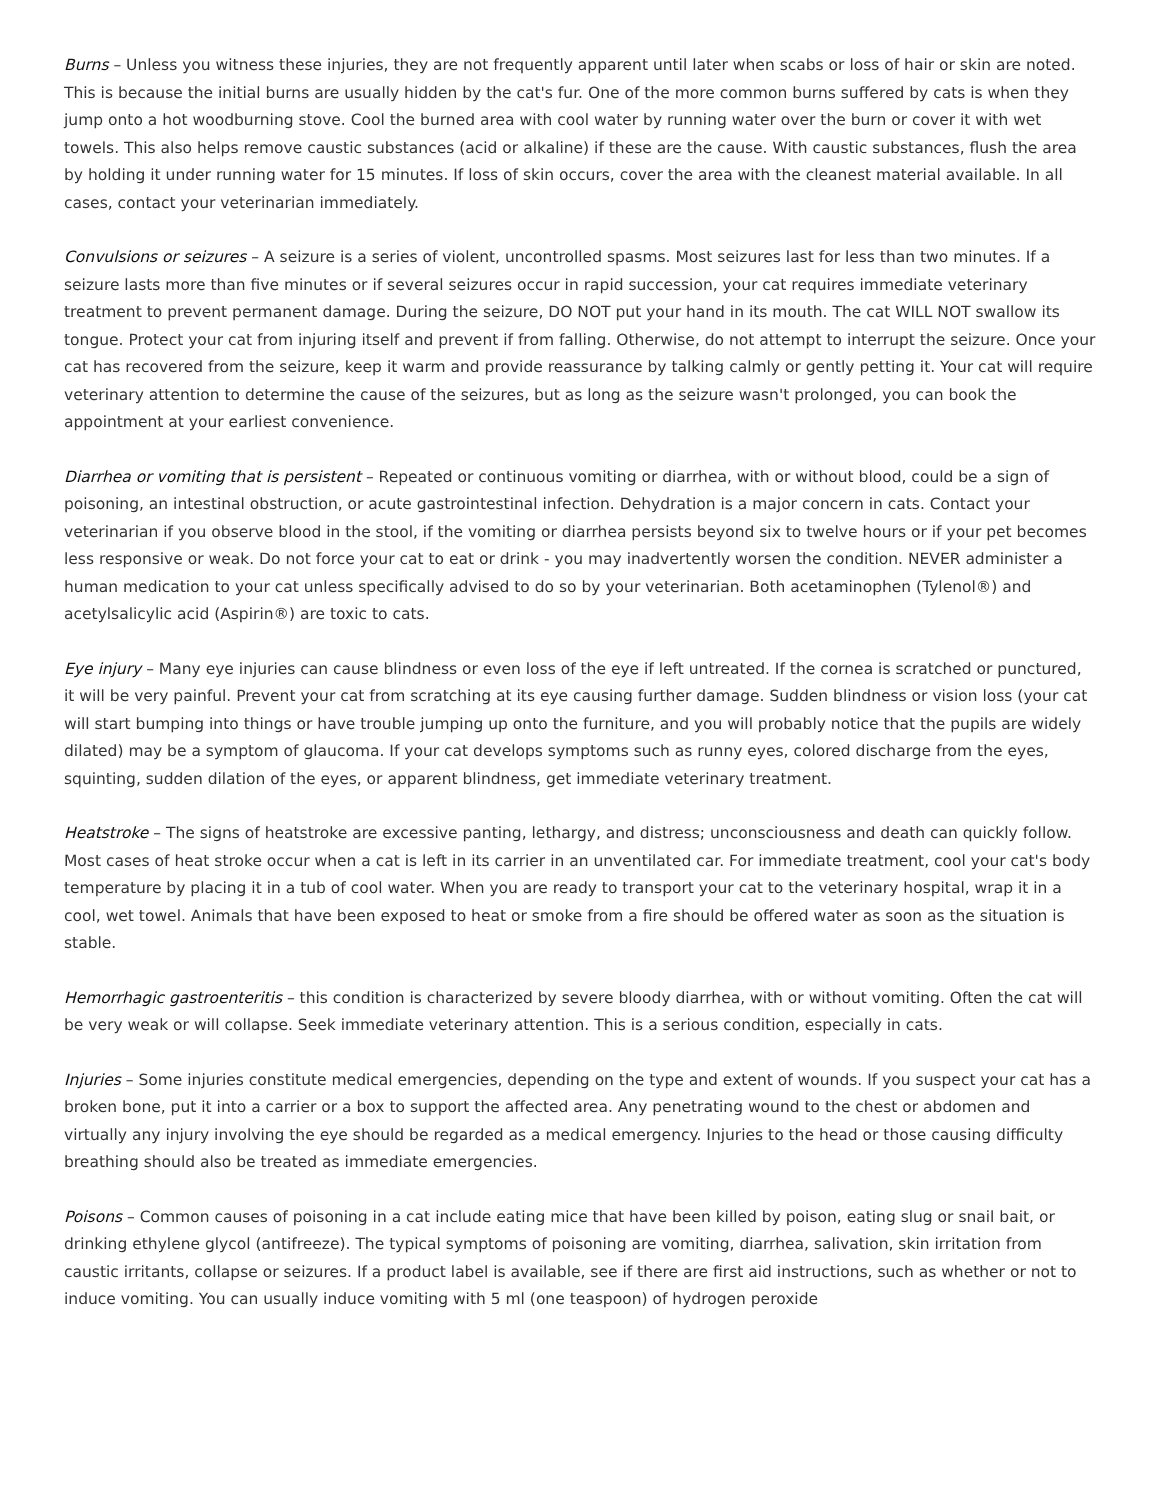Burns – Unless you witness these injuries, they are not frequently apparent until later when scabs or loss of hair or skin are noted. This is because the initial burns are usually hidden by the cat's fur. One of the more common burns suffered by cats is when they jump onto a hot woodburning stove. Cool the burned area with cool water by running water over the burn or cover it with wet towels. This also helps remove caustic substances (acid or alkaline) if these are the cause. With caustic substances, flush the area by holding it under running water for 15 minutes. If loss of skin occurs, cover the area with the cleanest material available. In all cases, contact your veterinarian immediately.
Convulsions or seizures – A seizure is a series of violent, uncontrolled spasms. Most seizures last for less than two minutes. If a seizure lasts more than five minutes or if several seizures occur in rapid succession, your cat requires immediate veterinary treatment to prevent permanent damage. During the seizure, DO NOT put your hand in its mouth. The cat WILL NOT swallow its tongue. Protect your cat from injuring itself and prevent if from falling. Otherwise, do not attempt to interrupt the seizure. Once your cat has recovered from the seizure, keep it warm and provide reassurance by talking calmly or gently petting it. Your cat will require veterinary attention to determine the cause of the seizures, but as long as the seizure wasn't prolonged, you can book the appointment at your earliest convenience.
Diarrhea or vomiting that is persistent – Repeated or continuous vomiting or diarrhea, with or without blood, could be a sign of poisoning, an intestinal obstruction, or acute gastrointestinal infection. Dehydration is a major concern in cats. Contact your veterinarian if you observe blood in the stool, if the vomiting or diarrhea persists beyond six to twelve hours or if your pet becomes less responsive or weak. Do not force your cat to eat or drink - you may inadvertently worsen the condition. NEVER administer a human medication to your cat unless specifically advised to do so by your veterinarian. Both acetaminophen (Tylenol®) and acetylsalicylic acid (Aspirin®) are toxic to cats.
Eye injury – Many eye injuries can cause blindness or even loss of the eye if left untreated. If the cornea is scratched or punctured, it will be very painful. Prevent your cat from scratching at its eye causing further damage. Sudden blindness or vision loss (your cat will start bumping into things or have trouble jumping up onto the furniture, and you will probably notice that the pupils are widely dilated) may be a symptom of glaucoma. If your cat develops symptoms such as runny eyes, colored discharge from the eyes, squinting, sudden dilation of the eyes, or apparent blindness, get immediate veterinary treatment.
Heatstroke – The signs of heatstroke are excessive panting, lethargy, and distress; unconsciousness and death can quickly follow. Most cases of heat stroke occur when a cat is left in its carrier in an unventilated car. For immediate treatment, cool your cat's body temperature by placing it in a tub of cool water. When you are ready to transport your cat to the veterinary hospital, wrap it in a cool, wet towel. Animals that have been exposed to heat or smoke from a fire should be offered water as soon as the situation is stable.
Hemorrhagic gastroenteritis – this condition is characterized by severe bloody diarrhea, with or without vomiting. Often the cat will be very weak or will collapse. Seek immediate veterinary attention. This is a serious condition, especially in cats.
Injuries – Some injuries constitute medical emergencies, depending on the type and extent of wounds. If you suspect your cat has a broken bone, put it into a carrier or a box to support the affected area. Any penetrating wound to the chest or abdomen and virtually any injury involving the eye should be regarded as a medical emergency. Injuries to the head or those causing difficulty breathing should also be treated as immediate emergencies.
Poisons – Common causes of poisoning in a cat include eating mice that have been killed by poison, eating slug or snail bait, or drinking ethylene glycol (antifreeze). The typical symptoms of poisoning are vomiting, diarrhea, salivation, skin irritation from caustic irritants, collapse or seizures. If a product label is available, see if there are first aid instructions, such as whether or not to induce vomiting. You can usually induce vomiting with 5 ml (one teaspoon) of hydrogen peroxide